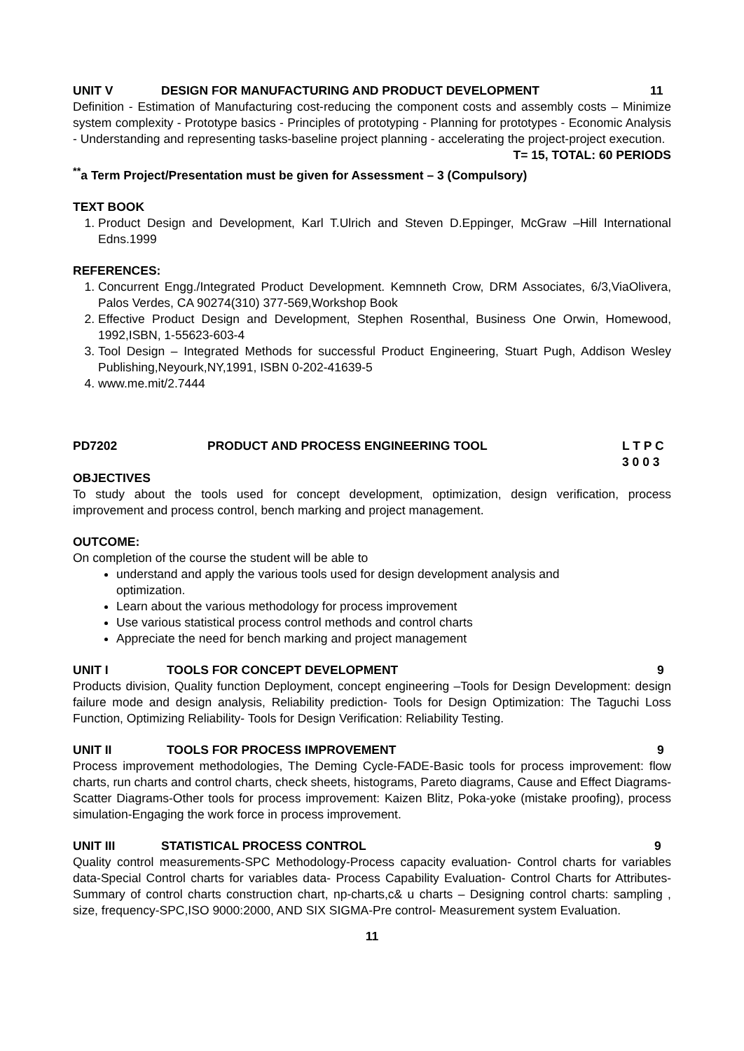UNIT V DESIGN FOR MANUFACTURING AND PRODUCT DEVELOPMENT 11
Definition - Estimation of Manufacturing cost-reducing the component costs and assembly costs – Minimize system complexity - Prototype basics - Principles of prototyping - Planning for prototypes - Economic Analysis - Understanding and representing tasks-baseline project planning - accelerating the project-project execution.
T= 15, TOTAL: 60 PERIODS
<sup>**</sup> a Term Project/Presentation must be given for Assessment – 3 (Compulsory)
TEXT BOOK
1. Product Design and Development, Karl T.Ulrich and Steven D.Eppinger, McGraw –Hill International Edns.1999
REFERENCES:
1. Concurrent Engg./Integrated Product Development. Kemnneth Crow, DRM Associates, 6/3,ViaOlivera, Palos Verdes, CA 90274(310) 377-569,Workshop Book
2. Effective Product Design and Development, Stephen Rosenthal, Business One Orwin, Homewood, 1992,ISBN, 1-55623-603-4
3. Tool Design – Integrated Methods for successful Product Engineering, Stuart Pugh, Addison Wesley Publishing,Neyourk,NY,1991, ISBN 0-202-41639-5
4. www.me.mit/2.7444
PD7202 PRODUCT AND PROCESS ENGINEERING TOOL L T P C
3 0 0 3
OBJECTIVES
To study about the tools used for concept development, optimization, design verification, process improvement and process control, bench marking and project management.
OUTCOME:
On completion of the course the student will be able to
understand and apply the various tools used for design development analysis and
optimization.
Learn about the various methodology for process improvement
Use various statistical process control methods and control charts
Appreciate the need for bench marking and project management
UNIT I TOOLS FOR CONCEPT DEVELOPMENT 9
Products division, Quality function Deployment, concept engineering –Tools for Design Development: design failure mode and design analysis, Reliability prediction- Tools for Design Optimization: The Taguchi Loss Function, Optimizing Reliability- Tools for Design Verification: Reliability Testing.
UNIT II TOOLS FOR PROCESS IMPROVEMENT 9
Process improvement methodologies, The Deming Cycle-FADE-Basic tools for process improvement: flow charts, run charts and control charts, check sheets, histograms, Pareto diagrams, Cause and Effect Diagrams-Scatter Diagrams-Other tools for process improvement: Kaizen Blitz, Poka-yoke (mistake proofing), process simulation-Engaging the work force in process improvement.
UNIT III STATISTICAL PROCESS CONTROL 9
Quality control measurements-SPC Methodology-Process capacity evaluation- Control charts for variables data-Special Control charts for variables data- Process Capability Evaluation- Control Charts for Attributes- Summary of control charts construction chart, np-charts,c& u charts – Designing control charts: sampling , size, frequency-SPC,ISO 9000:2000, AND SIX SIGMA-Pre control- Measurement system Evaluation.
11